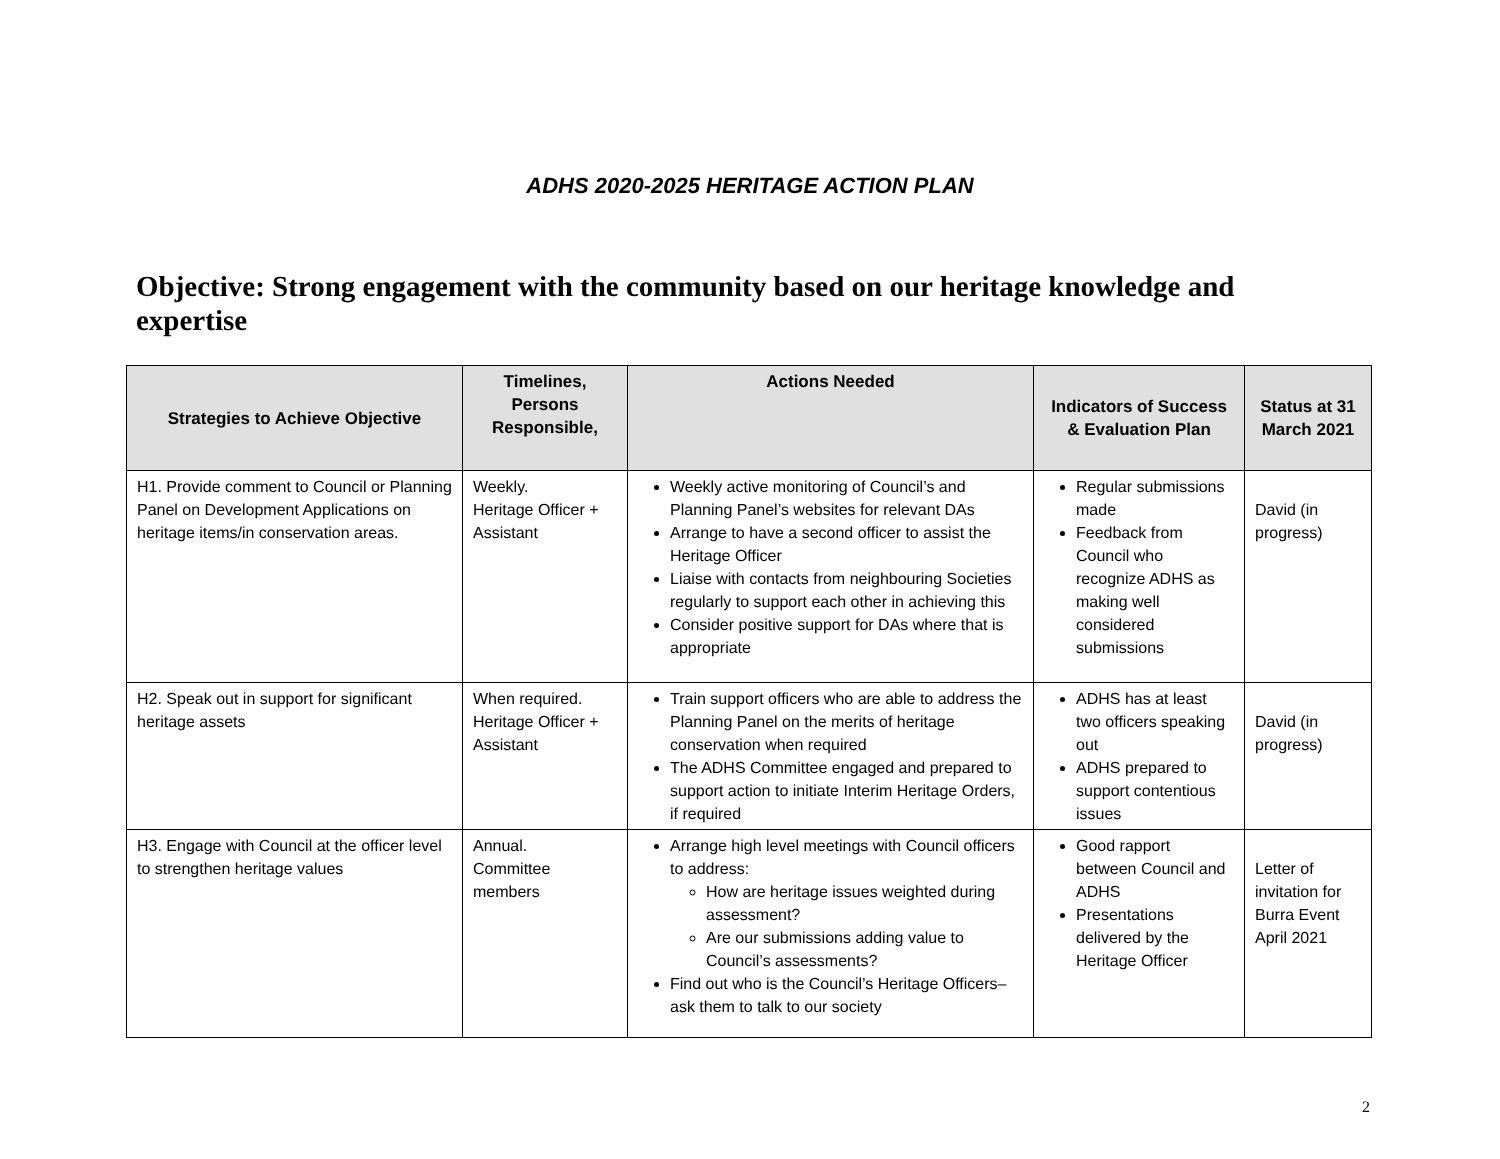ADHS 2020-2025 HERITAGE ACTION PLAN
Objective: Strong engagement with the community based on our heritage knowledge and expertise
| Strategies to Achieve Objective | Timelines, Persons Responsible, | Actions Needed | Indicators of Success & Evaluation Plan | Status at 31 March 2021 |
| --- | --- | --- | --- | --- |
| H1. Provide comment to Council or Planning Panel on Development Applications on heritage items/in conservation areas. | Weekly. Heritage Officer + Assistant | Weekly active monitoring of Council’s and Planning Panel’s websites for relevant DAs Arrange to have a second officer to assist the Heritage Officer Liaise with contacts from neighbouring Societies regularly to support each other in achieving this Consider positive support for DAs where that is appropriate | Regular submissions made Feedback from Council who recognize ADHS as making well considered submissions | David (in progress) |
| H2. Speak out in support for significant heritage assets | When required. Heritage Officer + Assistant | Train support officers who are able to address the Planning Panel on the merits of heritage conservation when required The ADHS Committee engaged and prepared to support action to initiate Interim Heritage Orders, if required | ADHS has at least two officers speaking out ADHS prepared to support contentious issues | David (in progress) |
| H3. Engage with Council at the officer level to strengthen heritage values | Annual. Committee members | Arrange high level meetings with Council officers to address: How are heritage issues weighted during assessment? Are our submissions adding value to Council’s assessments? Find out who is the Council’s Heritage Officers– ask them to talk to our society | Good rapport between Council and ADHS Presentations delivered by the Heritage Officer | Letter of invitation for Burra Event April 2021 |
2